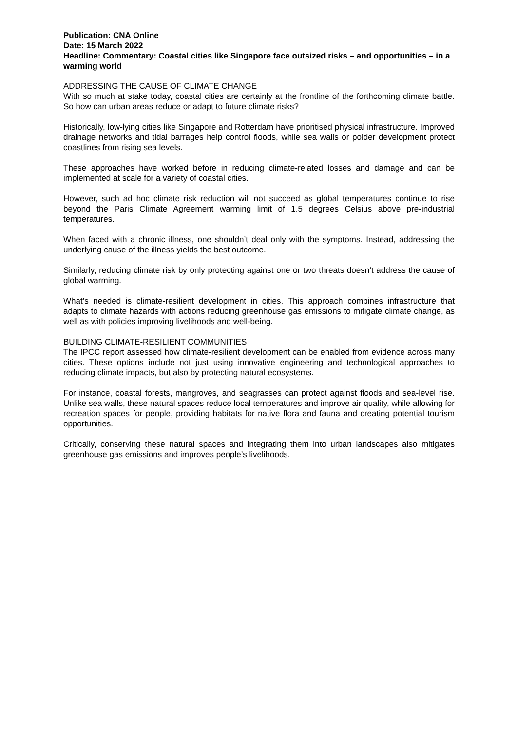Publication: CNA Online
Date: 15 March 2022
Headline: Commentary: Coastal cities like Singapore face outsized risks – and opportunities – in a warming world
ADDRESSING THE CAUSE OF CLIMATE CHANGE
With so much at stake today, coastal cities are certainly at the frontline of the forthcoming climate battle. So how can urban areas reduce or adapt to future climate risks?
Historically, low-lying cities like Singapore and Rotterdam have prioritised physical infrastructure. Improved drainage networks and tidal barrages help control floods, while sea walls or polder development protect coastlines from rising sea levels.
These approaches have worked before in reducing climate-related losses and damage and can be implemented at scale for a variety of coastal cities.
However, such ad hoc climate risk reduction will not succeed as global temperatures continue to rise beyond the Paris Climate Agreement warming limit of 1.5 degrees Celsius above pre-industrial temperatures.
When faced with a chronic illness, one shouldn’t deal only with the symptoms. Instead, addressing the underlying cause of the illness yields the best outcome.
Similarly, reducing climate risk by only protecting against one or two threats doesn’t address the cause of global warming.
What’s needed is climate-resilient development in cities. This approach combines infrastructure that adapts to climate hazards with actions reducing greenhouse gas emissions to mitigate climate change, as well as with policies improving livelihoods and well-being.
BUILDING CLIMATE-RESILIENT COMMUNITIES
The IPCC report assessed how climate-resilient development can be enabled from evidence across many cities. These options include not just using innovative engineering and technological approaches to reducing climate impacts, but also by protecting natural ecosystems.
For instance, coastal forests, mangroves, and seagrasses can protect against floods and sea-level rise. Unlike sea walls, these natural spaces reduce local temperatures and improve air quality, while allowing for recreation spaces for people, providing habitats for native flora and fauna and creating potential tourism opportunities.
Critically, conserving these natural spaces and integrating them into urban landscapes also mitigates greenhouse gas emissions and improves people’s livelihoods.